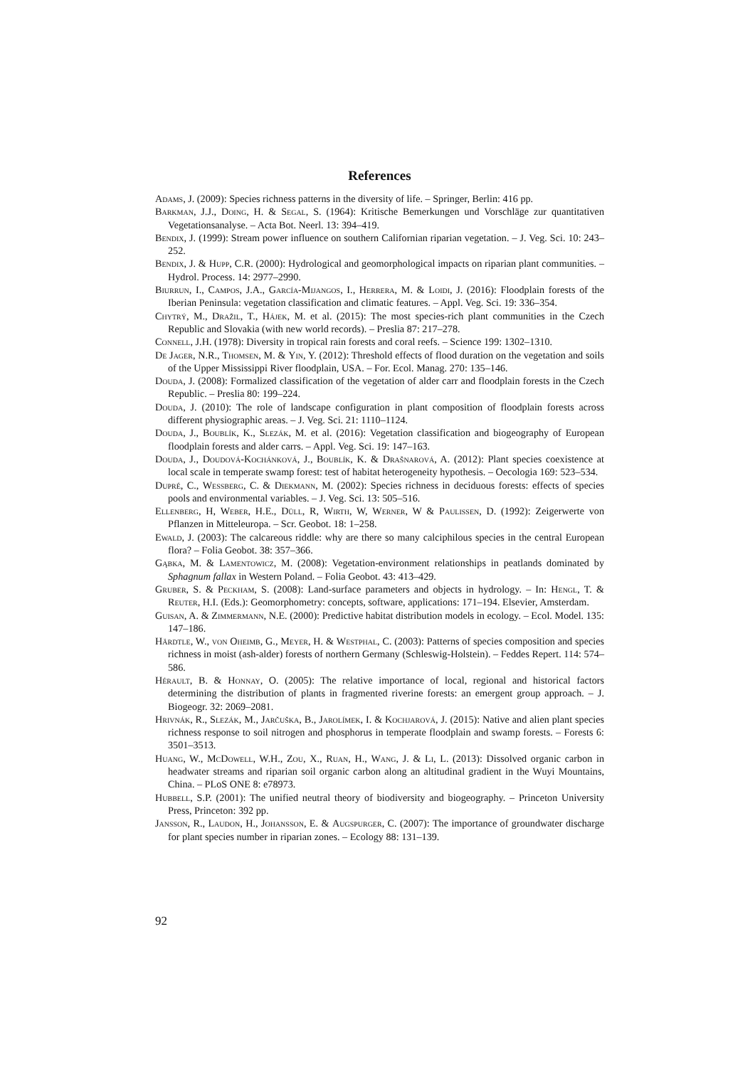References
Adams, J. (2009): Species richness patterns in the diversity of life. – Springer, Berlin: 416 pp.
Barkman, J.J., Doing, H. & Segal, S. (1964): Kritische Bemerkungen und Vorschläge zur quantitativen Vegetationsanalyse. – Acta Bot. Neerl. 13: 394–419.
Bendix, J. (1999): Stream power influence on southern Californian riparian vegetation. – J. Veg. Sci. 10: 243–252.
Bendix, J. & Hupp, C.R. (2000): Hydrological and geomorphological impacts on riparian plant communities. – Hydrol. Process. 14: 2977–2990.
Biurrun, I., Campos, J.A., García-Mijangos, I., Herrera, M. & Loidi, J. (2016): Floodplain forests of the Iberian Peninsula: vegetation classification and climatic features. – Appl. Veg. Sci. 19: 336–354.
Chytrý, M., Dražil, T., Hájek, M. et al. (2015): The most species-rich plant communities in the Czech Republic and Slovakia (with new world records). – Preslia 87: 217–278.
Connell, J.H. (1978): Diversity in tropical rain forests and coral reefs. – Science 199: 1302–1310.
De Jager, N.R., Thomsen, M. & Yin, Y. (2012): Threshold effects of flood duration on the vegetation and soils of the Upper Mississippi River floodplain, USA. – For. Ecol. Manag. 270: 135–146.
Douda, J. (2008): Formalized classification of the vegetation of alder carr and floodplain forests in the Czech Republic. – Preslia 80: 199–224.
Douda, J. (2010): The role of landscape configuration in plant composition of floodplain forests across different physiographic areas. – J. Veg. Sci. 21: 1110–1124.
Douda, J., Boublík, K., Slezák, M. et al. (2016): Vegetation classification and biogeography of European floodplain forests and alder carrs. – Appl. Veg. Sci. 19: 147–163.
Douda, J., Doudová-Kochánková, J., Boublík, K. & Drašnarová, A. (2012): Plant species coexistence at local scale in temperate swamp forest: test of habitat heterogeneity hypothesis. – Oecologia 169: 523–534.
Dupré, C., Wessberg, C. & Diekmann, M. (2002): Species richness in deciduous forests: effects of species pools and environmental variables. – J. Veg. Sci. 13: 505–516.
Ellenberg, H, Weber, H.E., Düll, R, Wirth, W, Werner, W & Paulißen, D. (1992): Zeigerwerte von Pflanzen in Mitteleuropa. – Scr. Geobot. 18: 1–258.
Ewald, J. (2003): The calcareous riddle: why are there so many calciphilous species in the central European flora? – Folia Geobot. 38: 357–366.
Gąbka, M. & Lamentowicz, M. (2008): Vegetation-environment relationships in peatlands dominated by Sphagnum fallax in Western Poland. – Folia Geobot. 43: 413–429.
Gruber, S. & Peckham, S. (2008): Land-surface parameters and objects in hydrology. – In: Hengl, T. & Reuter, H.I. (Eds.): Geomorphometry: concepts, software, applications: 171–194. Elsevier, Amsterdam.
Guisan, A. & Zimmermann, N.E. (2000): Predictive habitat distribution models in ecology. – Ecol. Model. 135: 147–186.
Härdtle, W., von Oheimb, G., Meyer, H. & Westphal, C. (2003): Patterns of species composition and species richness in moist (ash-alder) forests of northern Germany (Schleswig-Holstein). – Feddes Repert. 114: 574–586.
Hérault, B. & Honnay, O. (2005): The relative importance of local, regional and historical factors determining the distribution of plants in fragmented riverine forests: an emergent group approach. – J. Biogeogr. 32: 2069–2081.
Hrivnák, R., Slezák, M., Jarčuška, B., Jarolímek, I. & Kochjarová, J. (2015): Native and alien plant species richness response to soil nitrogen and phosphorus in temperate floodplain and swamp forests. – Forests 6: 3501–3513.
Huang, W., McDowell, W.H., Zou, X., Ruan, H., Wang, J. & Li, L. (2013): Dissolved organic carbon in headwater streams and riparian soil organic carbon along an altitudinal gradient in the Wuyi Mountains, China. – PLoS ONE 8: e78973.
Hubbell, S.P. (2001): The unified neutral theory of biodiversity and biogeography. – Princeton University Press, Princeton: 392 pp.
Jansson, R., Laudon, H., Johansson, E. & Augspurger, C. (2007): The importance of groundwater discharge for plant species number in riparian zones. – Ecology 88: 131–139.
92